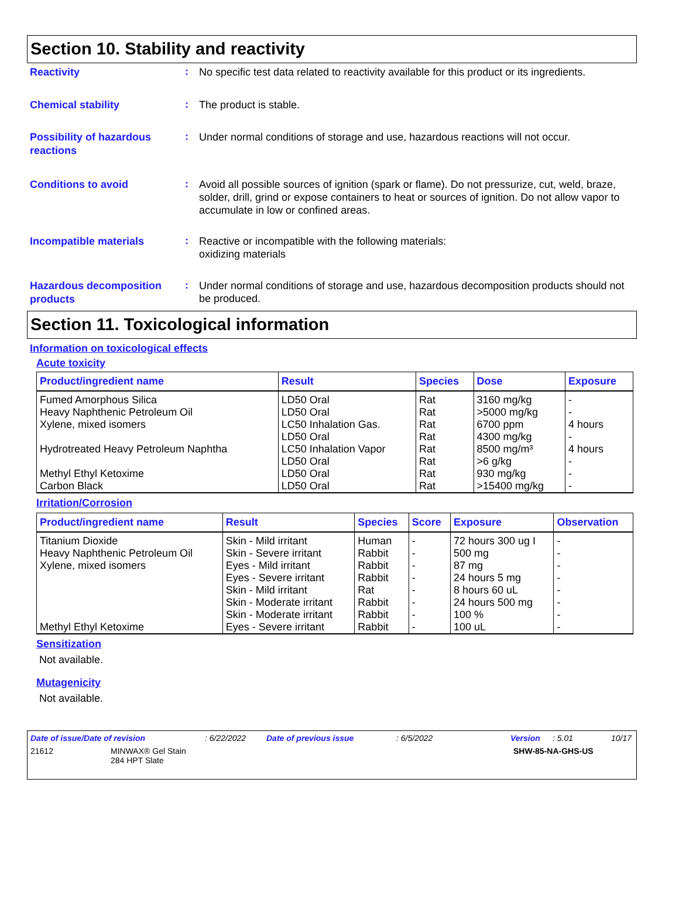Section 10. Stability and reactivity
Reactivity
:
No specific test data related to reactivity available for this product or its ingredients.
Chemical stability
:
The product is stable.
Possibility of hazardous reactions
:
Under normal conditions of storage and use, hazardous reactions will not occur.
Conditions to avoid
:
Avoid all possible sources of ignition (spark or flame). Do not pressurize, cut, weld, braze, solder, drill, grind or expose containers to heat or sources of ignition. Do not allow vapor to accumulate in low or confined areas.
Incompatible materials
:
Reactive or incompatible with the following materials:
oxidizing materials
Hazardous decomposition products
:
Under normal conditions of storage and use, hazardous decomposition products should not be produced.
Section 11. Toxicological information
Information on toxicological effects
Acute toxicity
| Product/ingredient name | Result | Species | Dose | Exposure |
| --- | --- | --- | --- | --- |
| Fumed Amorphous Silica | LD50 Oral | Rat | 3160 mg/kg | - |
| Heavy Naphthenic Petroleum Oil | LD50 Oral | Rat | >5000 mg/kg | - |
| Xylene, mixed isomers | LC50 Inhalation Gas. LD50 Oral | Rat Rat | 6700 ppm 4300 mg/kg | 4 hours - |
| Hydrotreated Heavy Petroleum Naphtha | LC50 Inhalation Vapor | Rat | 8500 mg/m³ | 4 hours |
| | LD50 Oral | Rat | >6 g/kg | - |
| Methyl Ethyl Ketoxime | LD50 Oral | Rat | 930 mg/kg | - |
| Carbon Black | LD50 Oral | Rat | >15400 mg/kg | - |
Irritation/Corrosion
| Product/ingredient name | Result | Species | Score | Exposure | Observation |
| --- | --- | --- | --- | --- | --- |
| Titanium Dioxide | Skin - Mild irritant | Human | - | 72 hours 300 ug I | - |
| Heavy Naphthenic Petroleum Oil | Skin - Severe irritant | Rabbit | - | 500 mg | - |
| Xylene, mixed isomers | Eyes - Mild irritant | Rabbit | - | 87 mg | - |
| | Eyes - Severe irritant | Rabbit | - | 24 hours 5 mg | - |
| | Skin - Mild irritant | Rat | - | 8 hours 60 uL | - |
| | Skin - Moderate irritant | Rabbit | - | 24 hours 500 mg | - |
| | Skin - Moderate irritant | Rabbit | - | 100 % | - |
| Methyl Ethyl Ketoxime | Eyes - Severe irritant | Rabbit | - | 100 uL | - |
Sensitization
Not available.
Mutagenicity
Not available.
Date of issue/Date of revision: 6/22/2022 Date of previous issue: 6/5/2022 Version: 5.01 10/17
21612 MINWAX® Gel Stain
284 HPT Slate SHW-85-NA-GHS-US